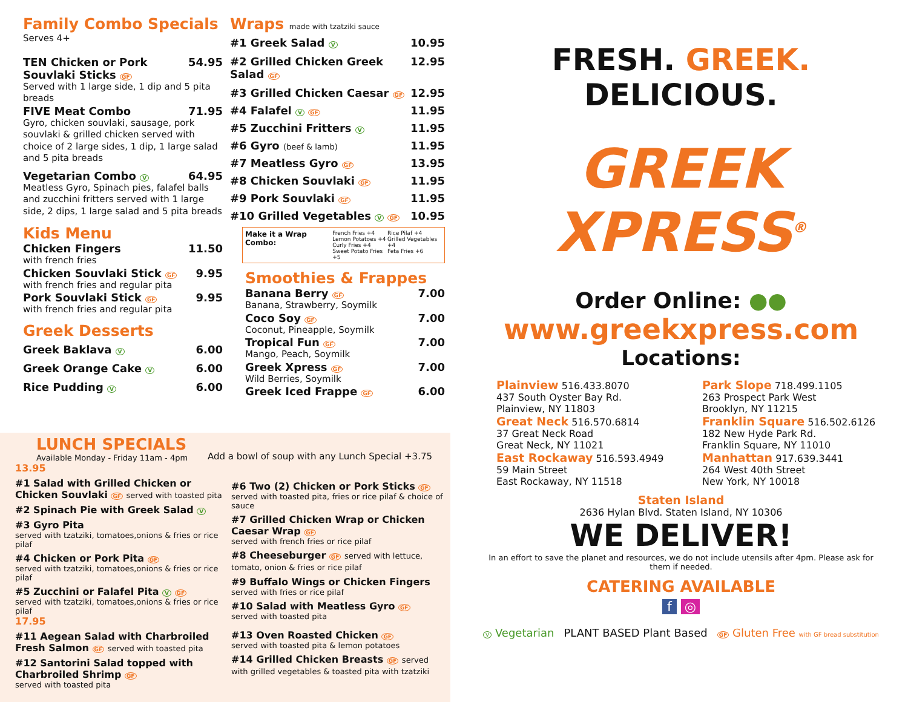Family Combo Specials
Serves 4+
TEN Chicken or Pork Souvlaki Sticks GF 54.95
Served with 1 large side, 1 dip and 5 pita breads
FIVE Meat Combo 71.95
Gyro, chicken souvlaki, sausage, pork souvlaki & grilled chicken served with choice of 2 large sides, 1 dip, 1 large salad and 5 pita breads
Vegetarian Combo V 64.95
Meatless Gyro, Spinach pies, falafel balls and zucchini fritters served with 1 large side, 2 dips, 1 large salad and 5 pita breads
Kids Menu
Chicken Fingers 11.50
with french fries
Chicken Souvlaki Stick GF 9.95
with french fries and regular pita
Pork Souvlaki Stick GF 9.95
with french fries and regular pita
Greek Desserts
Greek Baklava V 6.00
Greek Orange Cake V 6.00
Rice Pudding V 6.00
Wraps made with tzatziki sauce
#1 Greek Salad V 10.95
#2 Grilled Chicken Greek Salad GF 12.95
#3 Grilled Chicken Caesar GF 12.95
#4 Falafel V GF 11.95
#5 Zucchini Fritters V 11.95
#6 Gyro (beef & lamb) 11.95
#7 Meatless Gyro GF 13.95
#8 Chicken Souvlaki GF 11.95
#9 Pork Souvlaki GF 11.95
#10 Grilled Vegetables V GF 10.95
Make it a Wrap Combo: French Fries +4
Lemon Potatoes +4
Curly Fries +4
Sweet Potato Fries +5 Rice Pilaf +4
Grilled Vegetables +4
Feta Fries +6
Smoothies & Frappes
Banana Berry GF 7.00
Banana, Strawberry, Soymilk
Coco Soy GF 7.00
Coconut, Pineapple, Soymilk
Tropical Fun GF 7.00
Mango, Peach, Soymilk
Greek Xpress GF 7.00
Wild Berries, Soymilk
Greek Iced Frappe GF 6.00
LUNCH SPECIALS
Available Monday - Friday 11am - 4pm
Add a bowl of soup with any Lunch Special +3.75
13.95
#1 Salad with Grilled Chicken or Chicken Souvlaki GF served with toasted pita
#2 Spinach Pie with Greek Salad V
#3 Gyro Pita
served with tzatziki, tomatoes,onions & fries or rice pilaf
#4 Chicken or Pork Pita GF
served with tzatziki, tomatoes,onions & fries or rice pilaf
#5 Zucchini or Falafel Pita V GF
served with tzatziki, tomatoes,onions & fries or rice pilaf
17.95
#11 Aegean Salad with Charbroiled Fresh Salmon GF served with toasted pita
#12 Santorini Salad topped with Charbroiled Shrimp GF
served with toasted pita
#6 Two (2) Chicken or Pork Sticks GF
served with toasted pita, fries or rice pilaf & choice of sauce
#7 Grilled Chicken Wrap or Chicken Caesar Wrap GF
served with french fries or rice pilaf
#8 Cheeseburger GF served with lettuce, tomato, onion & fries or rice pilaf
#9 Buffalo Wings or Chicken Fingers
served with fries or rice pilaf
#10 Salad with Meatless Gyro GF
served with toasted pita
#13 Oven Roasted Chicken GF
served with toasted pita & lemon potatoes
#14 Grilled Chicken Breasts GF served with grilled vegetables & toasted pita with tzatziki
FRESH. GREEK. DELICIOUS.
GREEK XPRESS<sup>®</sup>
Order Online: ●●
www.greekxpress.com
Locations:
Plainview 516.433.8070
437 South Oyster Bay Rd.
Plainview, NY 11803
Great Neck 516.570.6814
37 Great Neck Road
Great Neck, NY 11021
East Rockaway 516.593.4949
59 Main Street
East Rockaway, NY 11518
Park Slope 718.499.1105
263 Prospect Park West
Brooklyn, NY 11215
Franklin Square 516.502.6126
182 New Hyde Park Rd.
Franklin Square, NY 11010
Manhattan 917.639.3441
264 West 40th Street
New York, NY 10018
Staten Island
2636 Hylan Blvd. Staten Island, NY 10306
WE DELIVER!
In an effort to save the planet and resources, we do not include utensils after 4pm. Please ask for them if needed.
CATERING AVAILABLE
f ◎
V Vegetarian PLANT BASED Plant Based GF Gluten Free with GF bread substitution